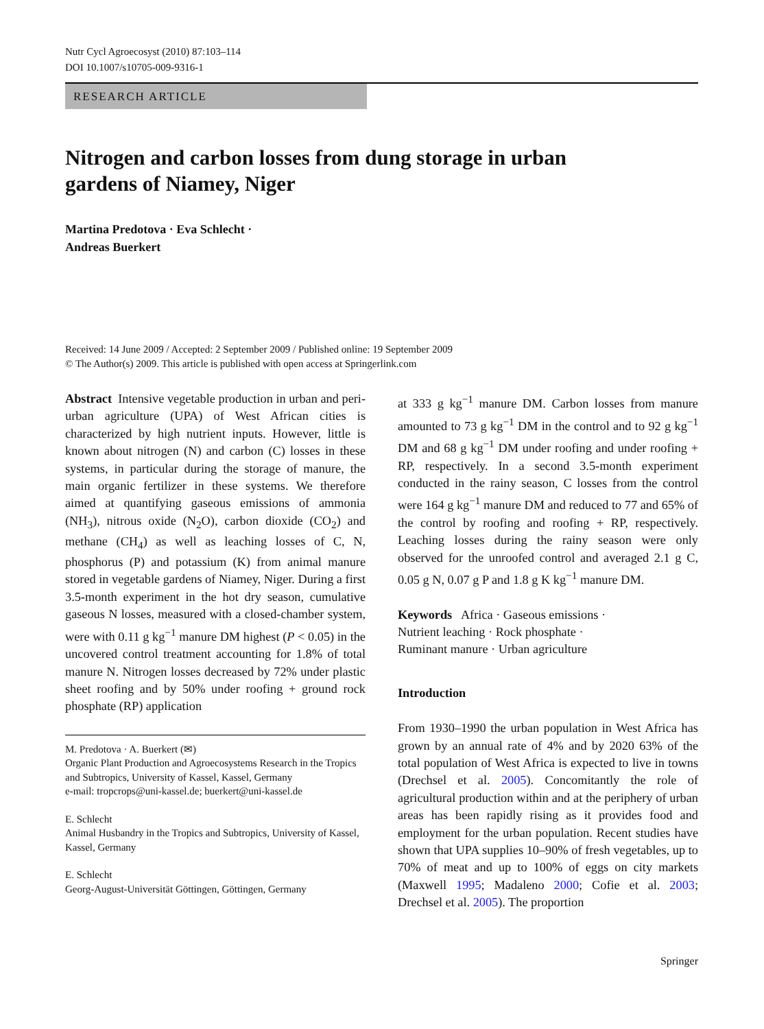Nutr Cycl Agroecosyst (2010) 87:103–114
DOI 10.1007/s10705-009-9316-1
RESEARCH ARTICLE
Nitrogen and carbon losses from dung storage in urban
gardens of Niamey, Niger
Martina Predotova · Eva Schlecht ·
Andreas Buerkert
Received: 14 June 2009 / Accepted: 2 September 2009 / Published online: 19 September 2009
© The Author(s) 2009. This article is published with open access at Springerlink.com
Abstract Intensive vegetable production in urban and peri-urban agriculture (UPA) of West African cities is characterized by high nutrient inputs. However, little is known about nitrogen (N) and carbon (C) losses in these systems, in particular during the storage of manure, the main organic fertilizer in these systems. We therefore aimed at quantifying gaseous emissions of ammonia (NH<sub>3</sub>), nitrous oxide (N<sub>2</sub>O), carbon dioxide (CO<sub>2</sub>) and methane (CH<sub>4</sub>) as well as leaching losses of C, N, phosphorus (P) and potassium (K) from animal manure stored in vegetable gardens of Niamey, Niger. During a first 3.5-month experiment in the hot dry season, cumulative gaseous N losses, measured with a closed-chamber system, were with 0.11 g kg<sup>−1</sup> manure DM highest (P < 0.05) in the uncovered control treatment accounting for 1.8% of total manure N. Nitrogen losses decreased by 72% under plastic sheet roofing and by 50% under roofing + ground rock phosphate (RP) application
M. Predotova · A. Buerkert (✉)
Organic Plant Production and Agroecosystems Research in the Tropics and Subtropics, University of Kassel, Kassel, Germany
e-mail: tropcrops@uni-kassel.de; buerkert@uni-kassel.de
E. Schlecht
Animal Husbandry in the Tropics and Subtropics, University of Kassel, Kassel, Germany
E. Schlecht
Georg-August-Universität Göttingen, Göttingen, Germany
at 333 g kg<sup>−1</sup> manure DM. Carbon losses from manure amounted to 73 g kg<sup>−1</sup> DM in the control and to 92 g kg<sup>−1</sup> DM and 68 g kg<sup>−1</sup> DM under roofing and under roofing + RP, respectively. In a second 3.5-month experiment conducted in the rainy season, C losses from the control were 164 g kg<sup>−1</sup> manure DM and reduced to 77 and 65% of the control by roofing and roofing + RP, respectively. Leaching losses during the rainy season were only observed for the unroofed control and averaged 2.1 g C, 0.05 g N, 0.07 g P and 1.8 g K kg<sup>−1</sup> manure DM.
Keywords Africa · Gaseous emissions ·
Nutrient leaching · Rock phosphate ·
Ruminant manure · Urban agriculture
Introduction
From 1930–1990 the urban population in West Africa has grown by an annual rate of 4% and by 2020 63% of the total population of West Africa is expected to live in towns (Drechsel et al. 2005). Concomitantly the role of agricultural production within and at the periphery of urban areas has been rapidly rising as it provides food and employment for the urban population. Recent studies have shown that UPA supplies 10–90% of fresh vegetables, up to 70% of meat and up to 100% of eggs on city markets (Maxwell 1995; Madaleno 2000; Cofie et al. 2003; Drechsel et al. 2005). The proportion
Springer